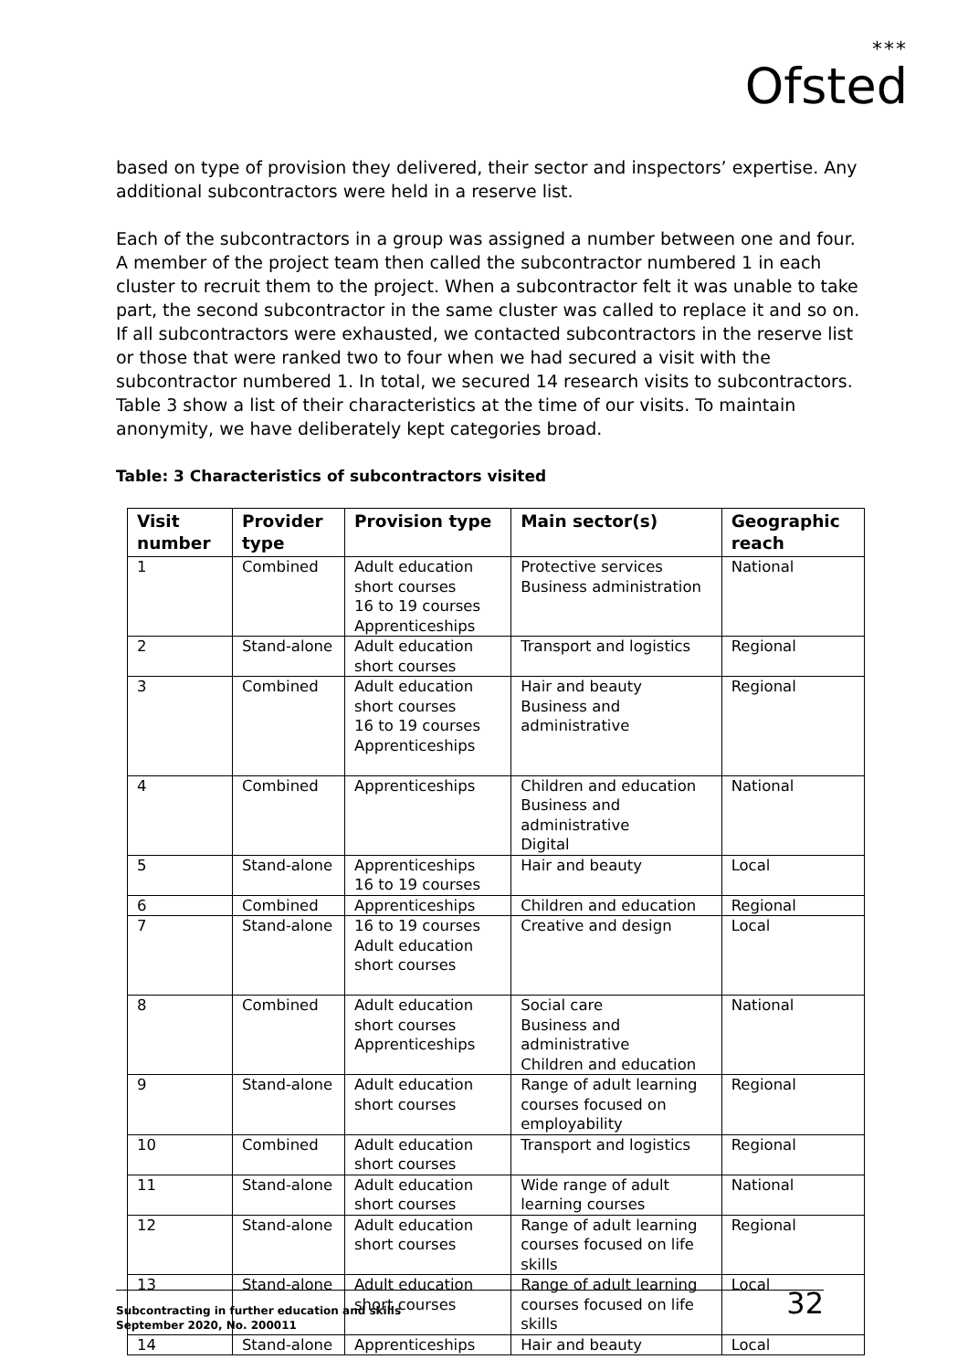***
Ofsted
based on type of provision they delivered, their sector and inspectors’ expertise. Any additional subcontractors were held in a reserve list.
Each of the subcontractors in a group was assigned a number between one and four. A member of the project team then called the subcontractor numbered 1 in each cluster to recruit them to the project. When a subcontractor felt it was unable to take part, the second subcontractor in the same cluster was called to replace it and so on. If all subcontractors were exhausted, we contacted subcontractors in the reserve list or those that were ranked two to four when we had secured a visit with the subcontractor numbered 1. In total, we secured 14 research visits to subcontractors. Table 3 show a list of their characteristics at the time of our visits. To maintain anonymity, we have deliberately kept categories broad.
Table: 3 Characteristics of subcontractors visited
| Visit number | Provider type | Provision type | Main sector(s) | Geographic reach |
| --- | --- | --- | --- | --- |
| 1 | Combined | Adult education short courses 16 to 19 courses Apprenticeships | Protective services Business administration | National |
| 2 | Stand-alone | Adult education short courses | Transport and logistics | Regional |
| 3 | Combined | Adult education short courses 16 to 19 courses Apprenticeships | Hair and beauty Business and administrative | Regional |
| 4 | Combined | Apprenticeships | Children and education Business and administrative Digital | National |
| 5 | Stand-alone | Apprenticeships 16 to 19 courses | Hair and beauty | Local |
| 6 | Combined | Apprenticeships | Children and education | Regional |
| 7 | Stand-alone | 16 to 19 courses Adult education short courses | Creative and design | Local |
| 8 | Combined | Adult education short courses Apprenticeships | Social care Business and administrative Children and education | National |
| 9 | Stand-alone | Adult education short courses | Range of adult learning courses focused on employability | Regional |
| 10 | Combined | Adult education short courses | Transport and logistics | Regional |
| 11 | Stand-alone | Adult education short courses | Wide range of adult learning courses | National |
| 12 | Stand-alone | Adult education short courses | Range of adult learning courses focused on life skills | Regional |
| 13 | Stand-alone | Adult education short courses | Range of adult learning courses focused on life skills | Local |
| 14 | Stand-alone | Apprenticeships | Hair and beauty | Local |
Subcontracting in further education and skills
September 2020, No. 200011
32